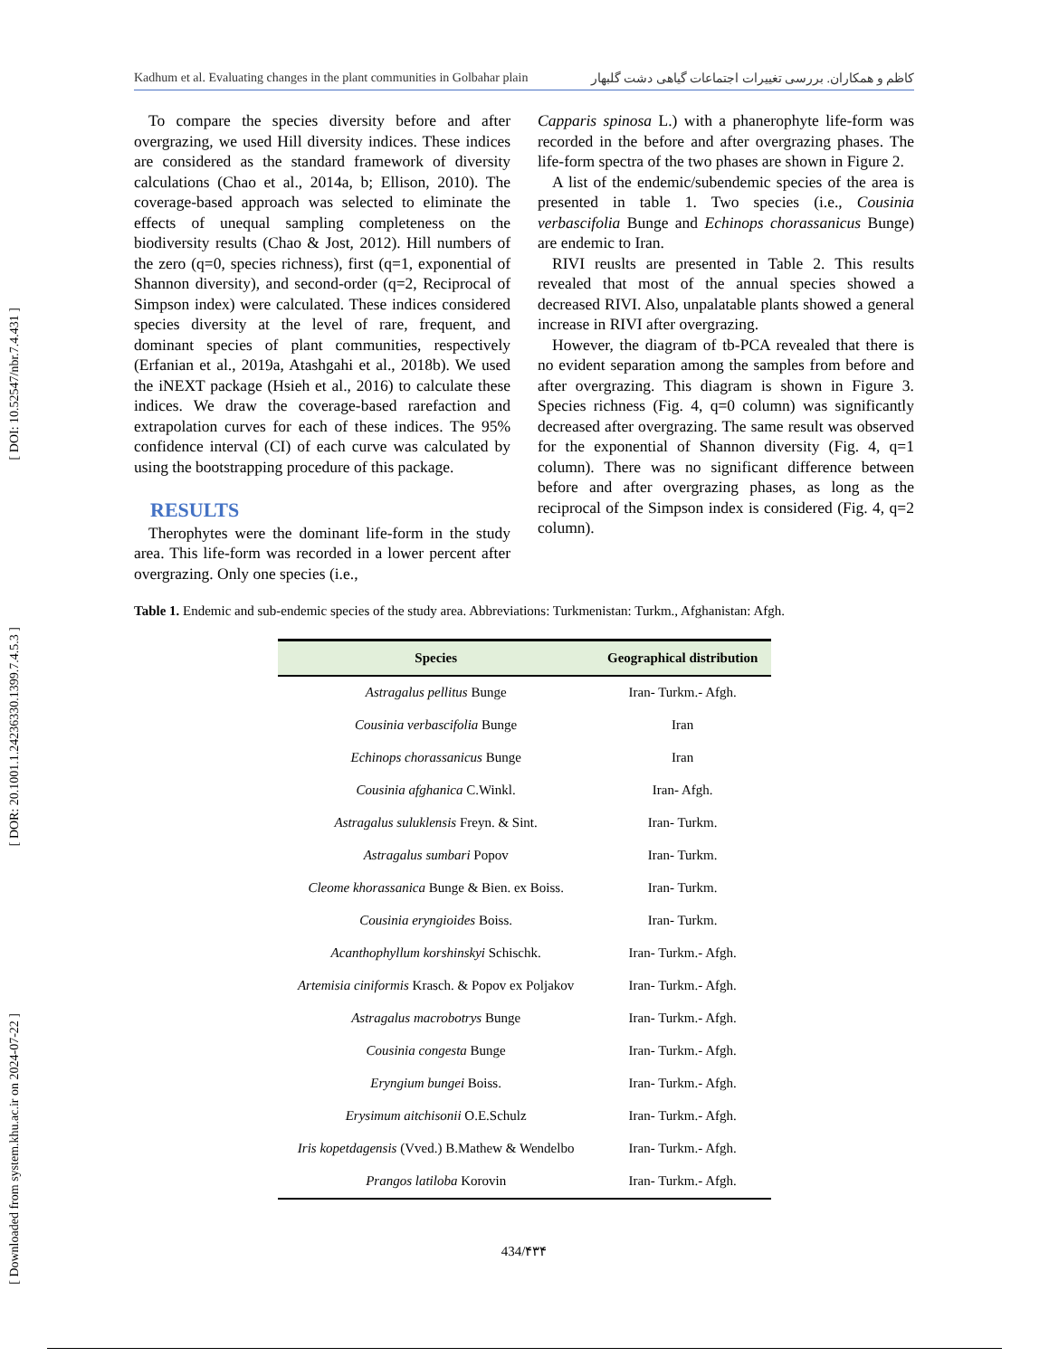[ DOI: 10.52547/nbr.7.4.431 ]
[ DOR: 20.1001.1.24236330.1399.7.4.5.3 ]
[ Downloaded from system.khu.ac.ir on 2024-07-22 ]
Kadhum et al. Evaluating changes in the plant communities in Golbahar plain کاظم و همکاران. بررسی تغییرات اجتماعات گیاهی دشت گلبهار
To compare the species diversity before and after overgrazing, we used Hill diversity indices. These indices are considered as the standard framework of diversity calculations (Chao et al., 2014a, b; Ellison, 2010). The coverage-based approach was selected to eliminate the effects of unequal sampling completeness on the biodiversity results (Chao & Jost, 2012). Hill numbers of the zero (q=0, species richness), first (q=1, exponential of Shannon diversity), and second-order (q=2, Reciprocal of Simpson index) were calculated. These indices considered species diversity at the level of rare, frequent, and dominant species of plant communities, respectively (Erfanian et al., 2019a, Atashgahi et al., 2018b). We used the iNEXT package (Hsieh et al., 2016) to calculate these indices. We draw the coverage-based rarefaction and extrapolation curves for each of these indices. The 95% confidence interval (CI) of each curve was calculated by using the bootstrapping procedure of this package.
RESULTS
Therophytes were the dominant life-form in the study area. This life-form was recorded in a lower percent after overgrazing. Only one species (i.e.,
Capparis spinosa L.) with a phanerophyte life-form was recorded in the before and after overgrazing phases. The life-form spectra of the two phases are shown in Figure 2.
A list of the endemic/subendemic species of the area is presented in table 1. Two species (i.e., Cousinia verbascifolia Bunge and Echinops chorassanicus Bunge) are endemic to Iran.
RIVI reuslts are presented in Table 2. This results revealed that most of the annual species showed a decreased RIVI. Also, unpalatable plants showed a general increase in RIVI after overgrazing.
However, the diagram of tb-PCA revealed that there is no evident separation among the samples from before and after overgrazing. This diagram is shown in Figure 3. Species richness (Fig. 4, q=0 column) was significantly decreased after overgrazing. The same result was observed for the exponential of Shannon diversity (Fig. 4, q=1 column). There was no significant difference between before and after overgrazing phases, as long as the reciprocal of the Simpson index is considered (Fig. 4, q=2 column).
Table 1. Endemic and sub-endemic species of the study area. Abbreviations: Turkmenistan: Turkm., Afghanistan: Afgh.
| Species | Geographical distribution |
| --- | --- |
| Astragalus pellitus Bunge | Iran- Turkm.- Afgh. |
| Cousinia verbascifolia Bunge | Iran |
| Echinops chorassanicus Bunge | Iran |
| Cousinia afghanica C.Winkl. | Iran- Afgh. |
| Astragalus suluklensis Freyn. & Sint. | Iran- Turkm. |
| Astragalus sumbari Popov | Iran- Turkm. |
| Cleome khorassanica Bunge & Bien. ex Boiss. | Iran- Turkm. |
| Cousinia eryngioides Boiss. | Iran- Turkm. |
| Acanthophyllum korshinskyi Schischk. | Iran- Turkm.- Afgh. |
| Artemisia ciniformis Krasch. & Popov ex Poljakov | Iran- Turkm.- Afgh. |
| Astragalus macrobotrys Bunge | Iran- Turkm.- Afgh. |
| Cousinia congesta Bunge | Iran- Turkm.- Afgh. |
| Eryngium bungei Boiss. | Iran- Turkm.- Afgh. |
| Erysimum aitchisonii O.E.Schulz | Iran- Turkm.- Afgh. |
| Iris kopetdagensis (Vved.) B.Mathew & Wendelbo | Iran- Turkm.- Afgh. |
| Prangos latiloba Korovin | Iran- Turkm.- Afgh. |
434/۴۳۴